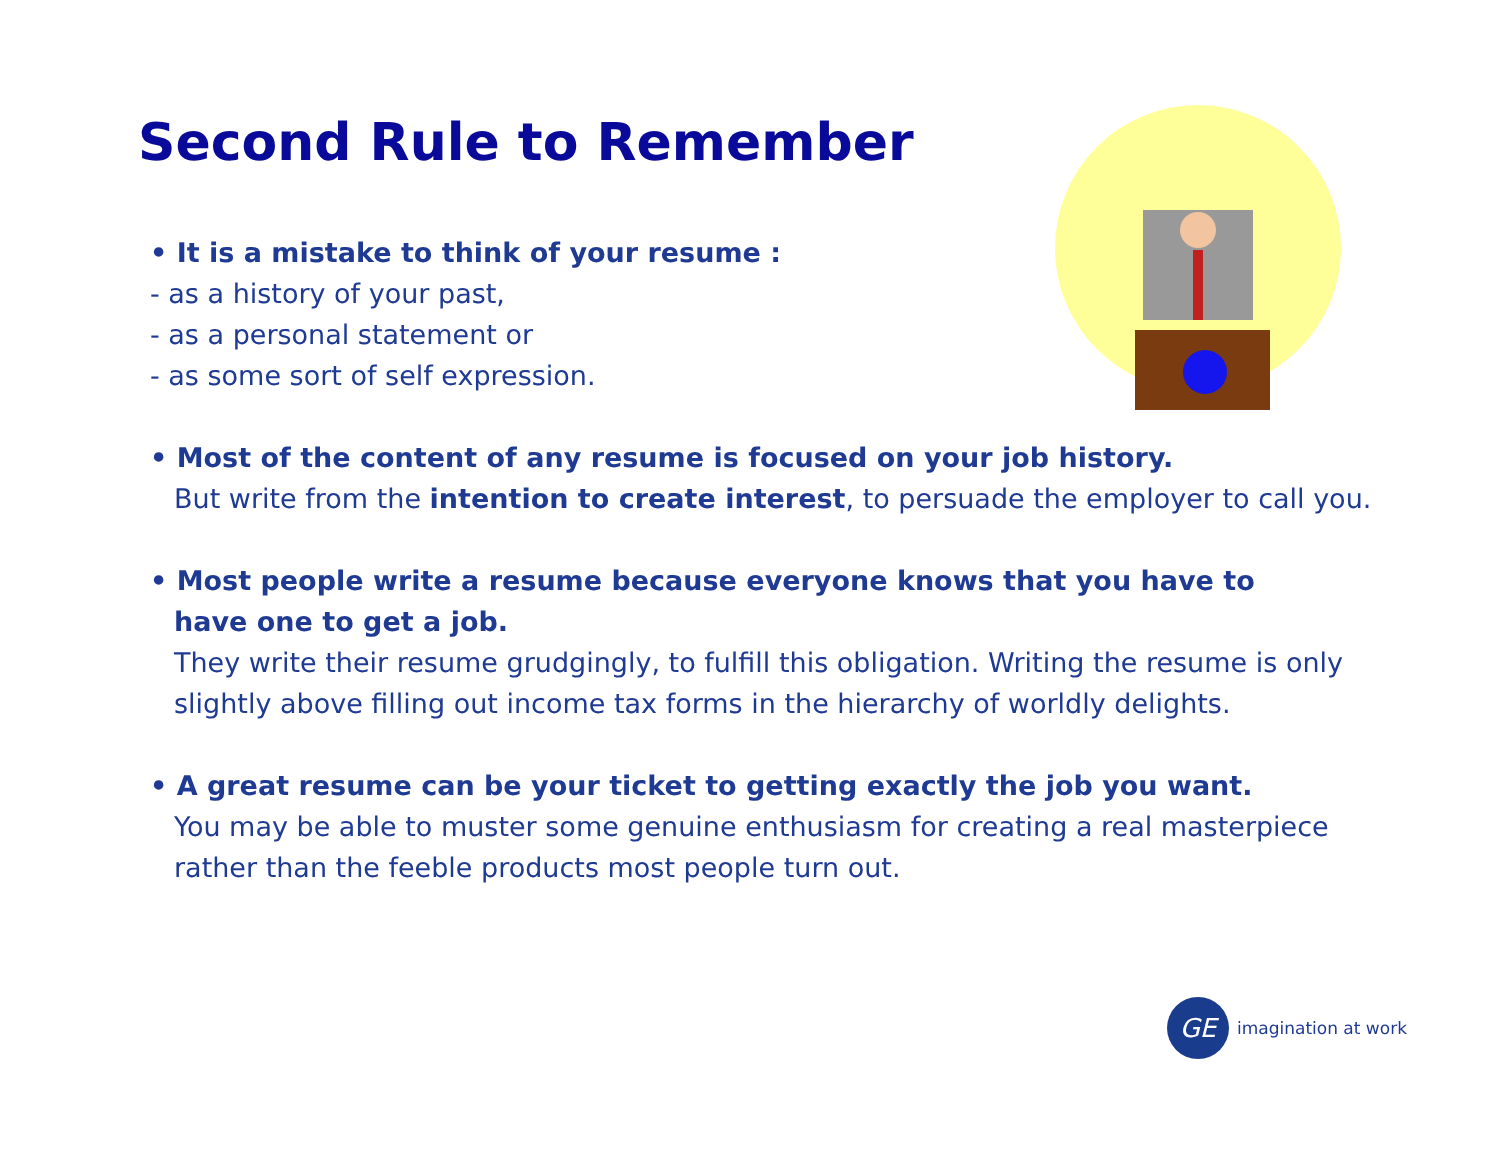Second Rule to Remember
• It is a mistake to think of your resume :
- as a history of your past,
- as a personal statement or
- as some sort of self expression.
• Most of the content of any resume is focused on your job history.
But write from the intention to create interest, to persuade the employer to call you.
• Most people write a resume because everyone knows that you have to
have one to get a job.
They write their resume grudgingly, to fulfill this obligation. Writing the resume is only slightly above filling out income tax forms in the hierarchy of worldly delights.
• A great resume can be your ticket to getting exactly the job you want.
You may be able to muster some genuine enthusiasm for creating a real masterpiece rather than the feeble products most people turn out.
GE
imagination at work